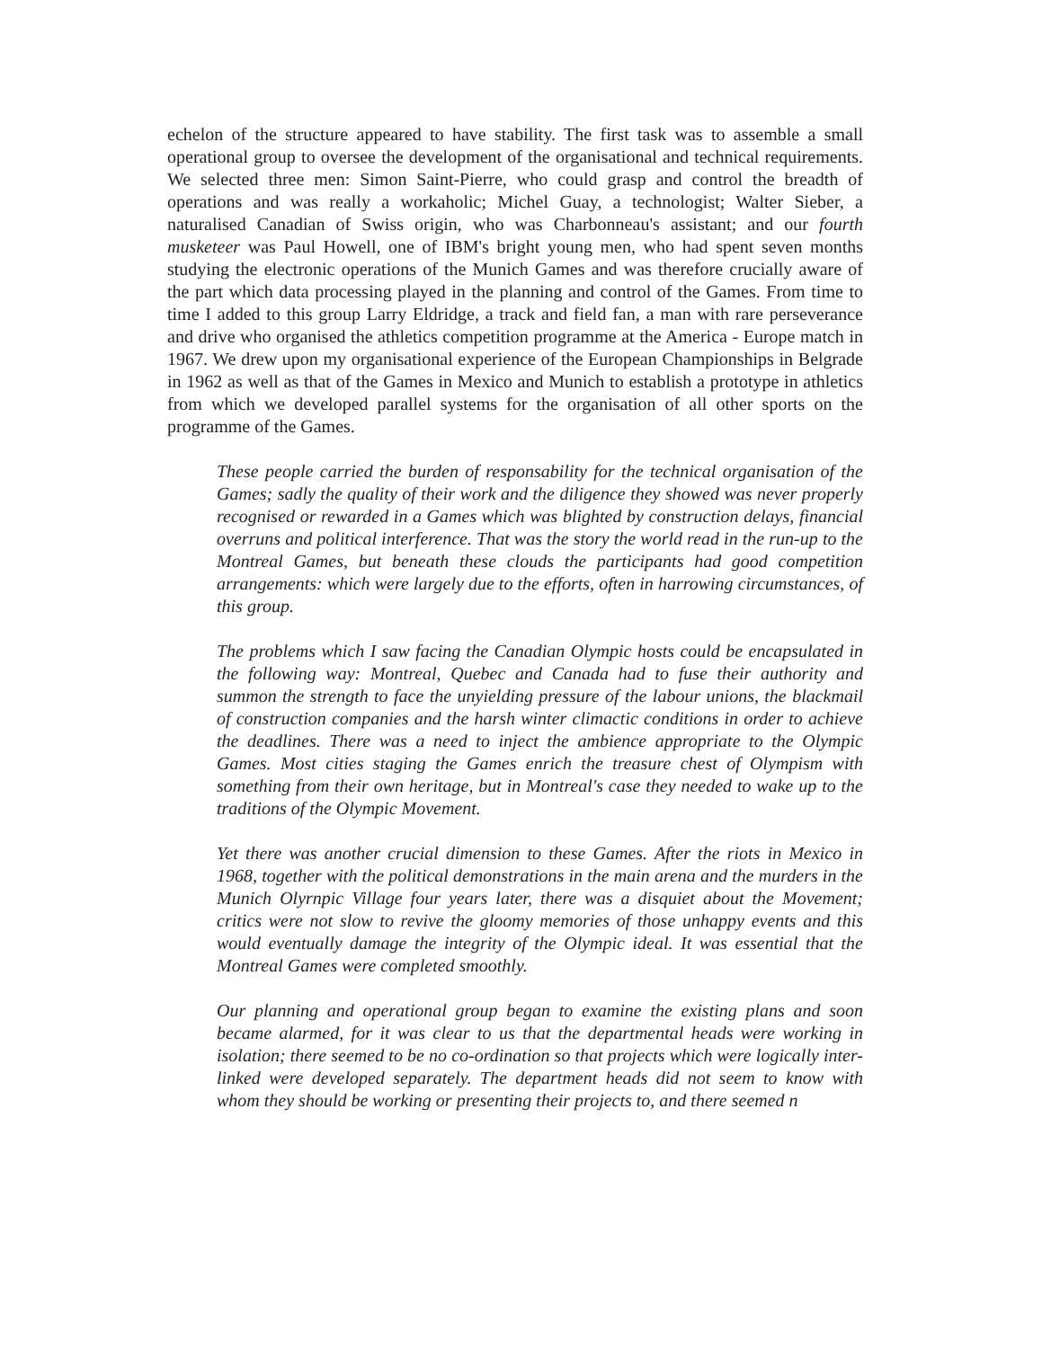echelon of the structure appeared to have stability. The first task was to assemble a small operational group to oversee the development of the organisational and technical requirements. We selected three men: Simon Saint-Pierre, who could grasp and control the breadth of operations and was really a workaholic; Michel Guay, a technologist; Walter Sieber, a naturalised Canadian of Swiss origin, who was Charbonneau's assistant; and our fourth musketeer was Paul Howell, one of IBM's bright young men, who had spent seven months studying the electronic operations of the Munich Games and was therefore crucially aware of the part which data processing played in the planning and control of the Games. From time to time I added to this group Larry Eldridge, a track and field fan, a man with rare perseverance and drive who organised the athletics competition programme at the America - Europe match in 1967. We drew upon my organisational experience of the European Championships in Belgrade in 1962 as well as that of the Games in Mexico and Munich to establish a prototype in athletics from which we developed parallel systems for the organisation of all other sports on the programme of the Games.
These people carried the burden of responsability for the technical organisation of the Games; sadly the quality of their work and the diligence they showed was never properly recognised or rewarded in a Games which was blighted by construction delays, financial overruns and political interference. That was the story the world read in the run-up to the Montreal Games, but beneath these clouds the participants had good competition arrangements: which were largely due to the efforts, often in harrowing circumstances, of this group.
The problems which I saw facing the Canadian Olympic hosts could be encapsulated in the following way: Montreal, Quebec and Canada had to fuse their authority and summon the strength to face the unyielding pressure of the labour unions, the blackmail of construction companies and the harsh winter climactic conditions in order to achieve the deadlines. There was a need to inject the ambience appropriate to the Olympic Games. Most cities staging the Games enrich the treasure chest of Olympism with something from their own heritage, but in Montreal's case they needed to wake up to the traditions of the Olympic Movement.
Yet there was another crucial dimension to these Games. After the riots in Mexico in 1968, together with the political demonstrations in the main arena and the murders in the Munich Olyrnpic Village four years later, there was a disquiet about the Movement; critics were not slow to revive the gloomy memories of those unhappy events and this would eventually damage the integrity of the Olympic ideal. It was essential that the Montreal Games were completed smoothly.
Our planning and operational group began to examine the existing plans and soon became alarmed, for it was clear to us that the departmental heads were working in isolation; there seemed to be no co-ordination so that projects which were logically inter-linked were developed separately. The department heads did not seem to know with whom they should be working or presenting their projects to, and there seemed n